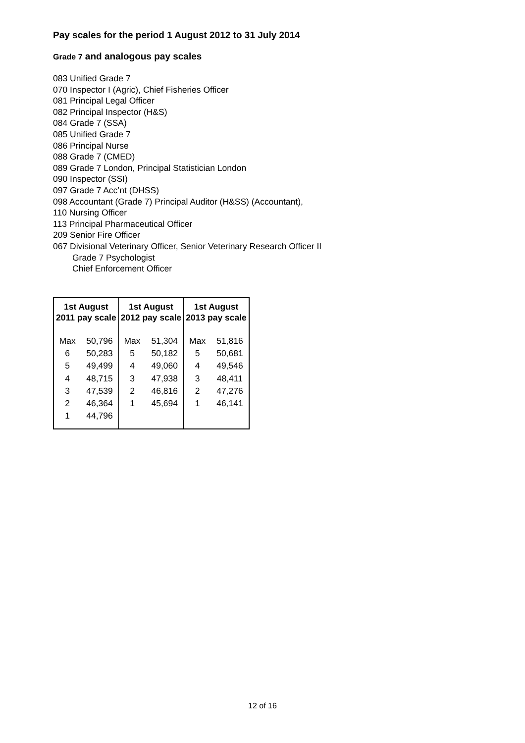Pay scales for the period 1 August 2012 to 31 July 2014
Grade 7 and analogous pay scales
083 Unified Grade 7
070 Inspector I (Agric), Chief Fisheries Officer
081 Principal Legal Officer
082 Principal Inspector (H&S)
084 Grade 7 (SSA)
085 Unified Grade 7
086 Principal Nurse
088 Grade 7 (CMED)
089 Grade 7 London, Principal Statistician London
090 Inspector (SSI)
097 Grade 7 Acc’nt (DHSS)
098 Accountant (Grade 7) Principal Auditor (H&SS) (Accountant),
110 Nursing Officer
113 Principal Pharmaceutical Officer
209 Senior Fire Officer
067 Divisional Veterinary Officer, Senior Veterinary Research Officer II
Grade 7 Psychologist
Chief Enforcement Officer
| 1st August 2011 pay scale | | 1st August 2012 pay scale | | 1st August 2013 pay scale | |
| --- | --- | --- | --- | --- | --- |
| Max | 50,796 | Max | 51,304 | Max | 51,816 |
| 6 | 50,283 | 5 | 50,182 | 5 | 50,681 |
| 5 | 49,499 | 4 | 49,060 | 4 | 49,546 |
| 4 | 48,715 | 3 | 47,938 | 3 | 48,411 |
| 3 | 47,539 | 2 | 46,816 | 2 | 47,276 |
| 2 | 46,364 | 1 | 45,694 | 1 | 46,141 |
| 1 | 44,796 | | | | |
12 of 16